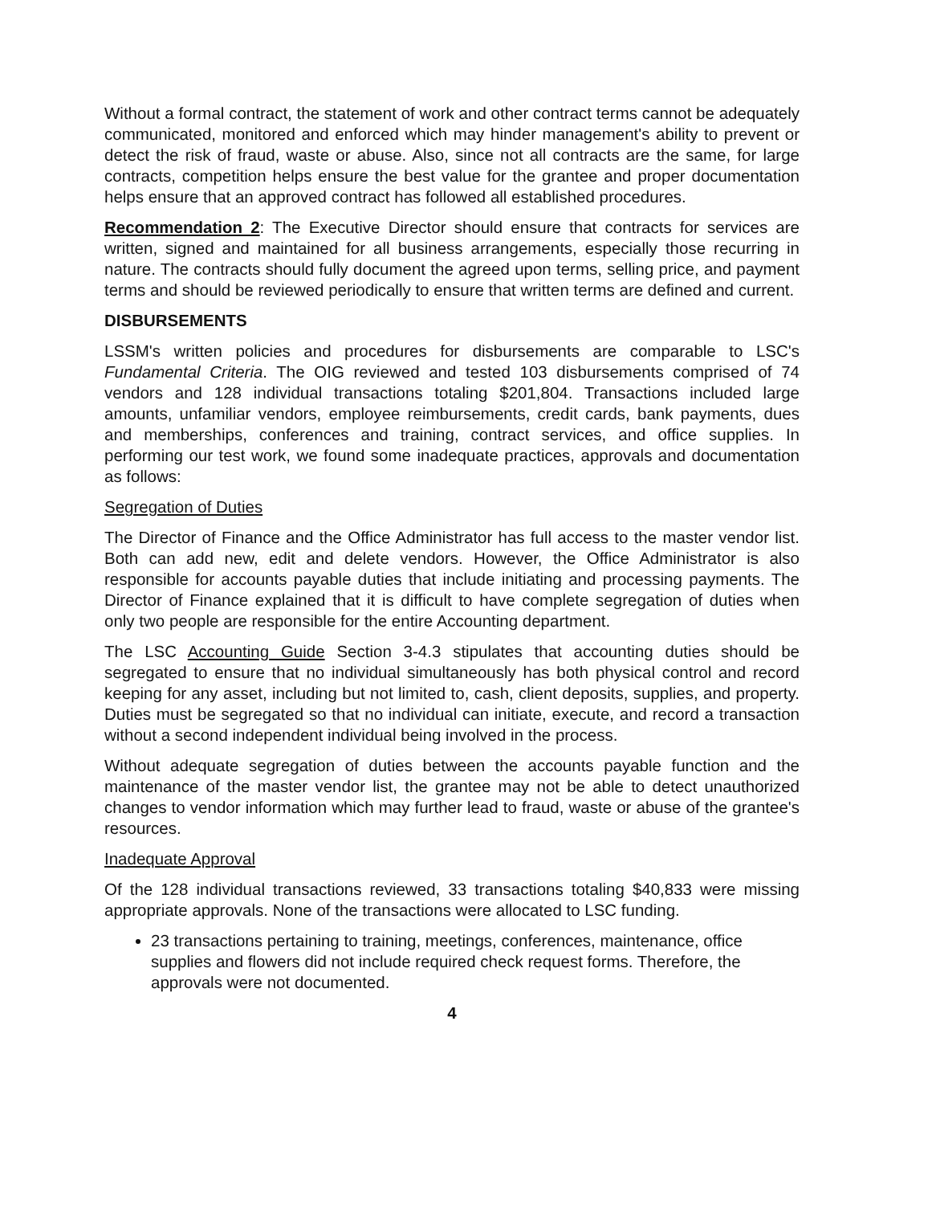Without a formal contract, the statement of work and other contract terms cannot be adequately communicated, monitored and enforced which may hinder management's ability to prevent or detect the risk of fraud, waste or abuse. Also, since not all contracts are the same, for large contracts, competition helps ensure the best value for the grantee and proper documentation helps ensure that an approved contract has followed all established procedures.
Recommendation 2: The Executive Director should ensure that contracts for services are written, signed and maintained for all business arrangements, especially those recurring in nature. The contracts should fully document the agreed upon terms, selling price, and payment terms and should be reviewed periodically to ensure that written terms are defined and current.
DISBURSEMENTS
LSSM's written policies and procedures for disbursements are comparable to LSC's Fundamental Criteria. The OIG reviewed and tested 103 disbursements comprised of 74 vendors and 128 individual transactions totaling $201,804. Transactions included large amounts, unfamiliar vendors, employee reimbursements, credit cards, bank payments, dues and memberships, conferences and training, contract services, and office supplies. In performing our test work, we found some inadequate practices, approvals and documentation as follows:
Segregation of Duties
The Director of Finance and the Office Administrator has full access to the master vendor list. Both can add new, edit and delete vendors. However, the Office Administrator is also responsible for accounts payable duties that include initiating and processing payments. The Director of Finance explained that it is difficult to have complete segregation of duties when only two people are responsible for the entire Accounting department.
The LSC Accounting Guide Section 3-4.3 stipulates that accounting duties should be segregated to ensure that no individual simultaneously has both physical control and record keeping for any asset, including but not limited to, cash, client deposits, supplies, and property. Duties must be segregated so that no individual can initiate, execute, and record a transaction without a second independent individual being involved in the process.
Without adequate segregation of duties between the accounts payable function and the maintenance of the master vendor list, the grantee may not be able to detect unauthorized changes to vendor information which may further lead to fraud, waste or abuse of the grantee's resources.
Inadequate Approval
Of the 128 individual transactions reviewed, 33 transactions totaling $40,833 were missing appropriate approvals. None of the transactions were allocated to LSC funding.
23 transactions pertaining to training, meetings, conferences, maintenance, office supplies and flowers did not include required check request forms. Therefore, the approvals were not documented.
4